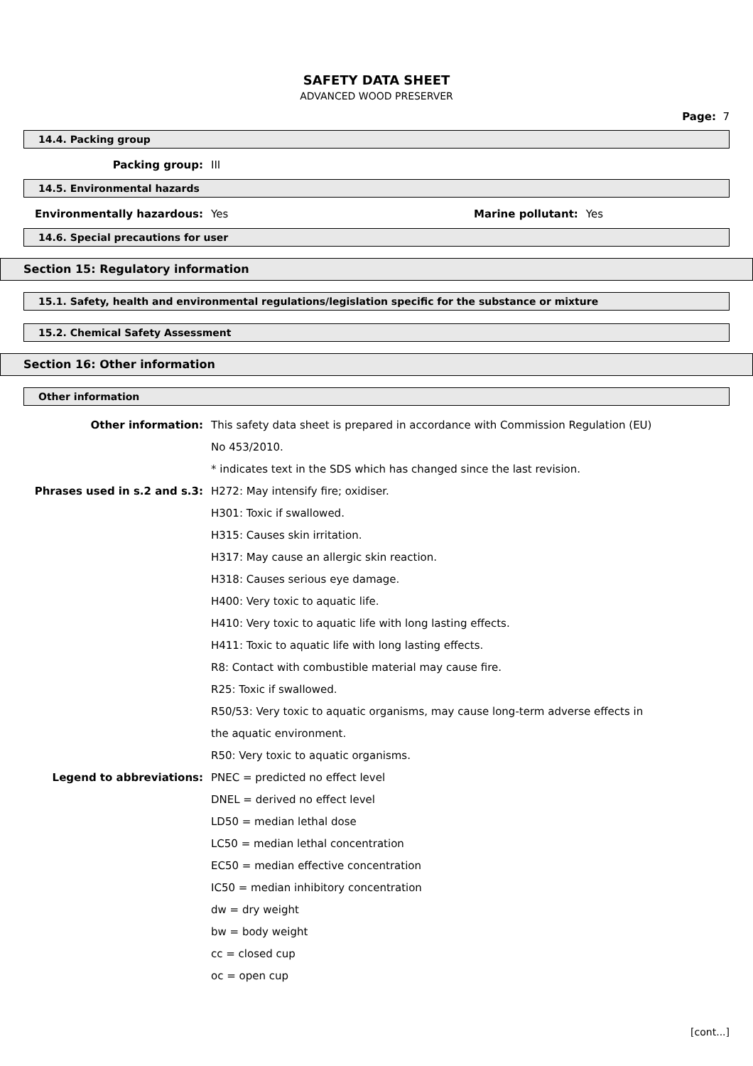SAFETY DATA SHEET
ADVANCED WOOD PRESERVER
Page: 7
14.4. Packing group
Packing group: III
14.5. Environmental hazards
Environmentally hazardous: Yes Marine pollutant: Yes
14.6. Special precautions for user
Section 15: Regulatory information
15.1. Safety, health and environmental regulations/legislation specific for the substance or mixture
15.2. Chemical Safety Assessment
Section 16: Other information
Other information
Other information: This safety data sheet is prepared in accordance with Commission Regulation (EU) No 453/2010.
* indicates text in the SDS which has changed since the last revision.
Phrases used in s.2 and s.3: H272: May intensify fire; oxidiser.
H301: Toxic if swallowed.
H315: Causes skin irritation.
H317: May cause an allergic skin reaction.
H318: Causes serious eye damage.
H400: Very toxic to aquatic life.
H410: Very toxic to aquatic life with long lasting effects.
H411: Toxic to aquatic life with long lasting effects.
R8: Contact with combustible material may cause fire.
R25: Toxic if swallowed.
R50/53: Very toxic to aquatic organisms, may cause long-term adverse effects in the aquatic environment.
R50: Very toxic to aquatic organisms.
Legend to abbreviations: PNEC = predicted no effect level
DNEL = derived no effect level
LD50 = median lethal dose
LC50 = median lethal concentration
EC50 = median effective concentration
IC50 = median inhibitory concentration
dw = dry weight
bw = body weight
cc = closed cup
oc = open cup
[cont...]